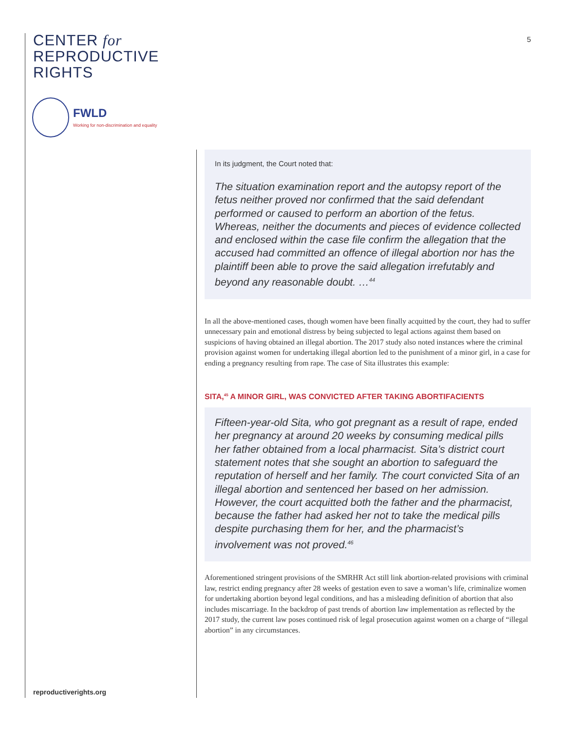CENTER for
REPRODUCTIVE
RIGHTS
FWLD
Working for non-discrimination and equality
5
In its judgment, the Court noted that:
The situation examination report and the autopsy report of the fetus neither proved nor confirmed that the said defendant performed or caused to perform an abortion of the fetus. Whereas, neither the documents and pieces of evidence collected and enclosed within the case file confirm the allegation that the accused had committed an offence of illegal abortion nor has the plaintiff been able to prove the said allegation irrefutably and beyond any reasonable doubt. …<sup>44</sup>
In all the above-mentioned cases, though women have been finally acquitted by the court, they had to suffer unnecessary pain and emotional distress by being subjected to legal actions against them based on suspicions of having obtained an illegal abortion. The 2017 study also noted instances where the criminal provision against women for undertaking illegal abortion led to the punishment of a minor girl, in a case for ending a pregnancy resulting from rape. The case of Sita illustrates this example:
SITA,<sup>45</sup> A MINOR GIRL, WAS CONVICTED AFTER TAKING ABORTIFACIENTS
Fifteen-year-old Sita, who got pregnant as a result of rape, ended her pregnancy at around 20 weeks by consuming medical pills her father obtained from a local pharmacist. Sita’s district court statement notes that she sought an abortion to safeguard the reputation of herself and her family. The court convicted Sita of an illegal abortion and sentenced her based on her admission. However, the court acquitted both the father and the pharmacist, because the father had asked her not to take the medical pills despite purchasing them for her, and the pharmacist’s involvement was not proved.<sup>46</sup>
Aforementioned stringent provisions of the SMRHR Act still link abortion-related provisions with criminal law, restrict ending pregnancy after 28 weeks of gestation even to save a woman’s life, criminalize women for undertaking abortion beyond legal conditions, and has a misleading definition of abortion that also includes miscarriage. In the backdrop of past trends of abortion law implementation as reflected by the 2017 study, the current law poses continued risk of legal prosecution against women on a charge of “illegal abortion” in any circumstances.
reproductiverights.org